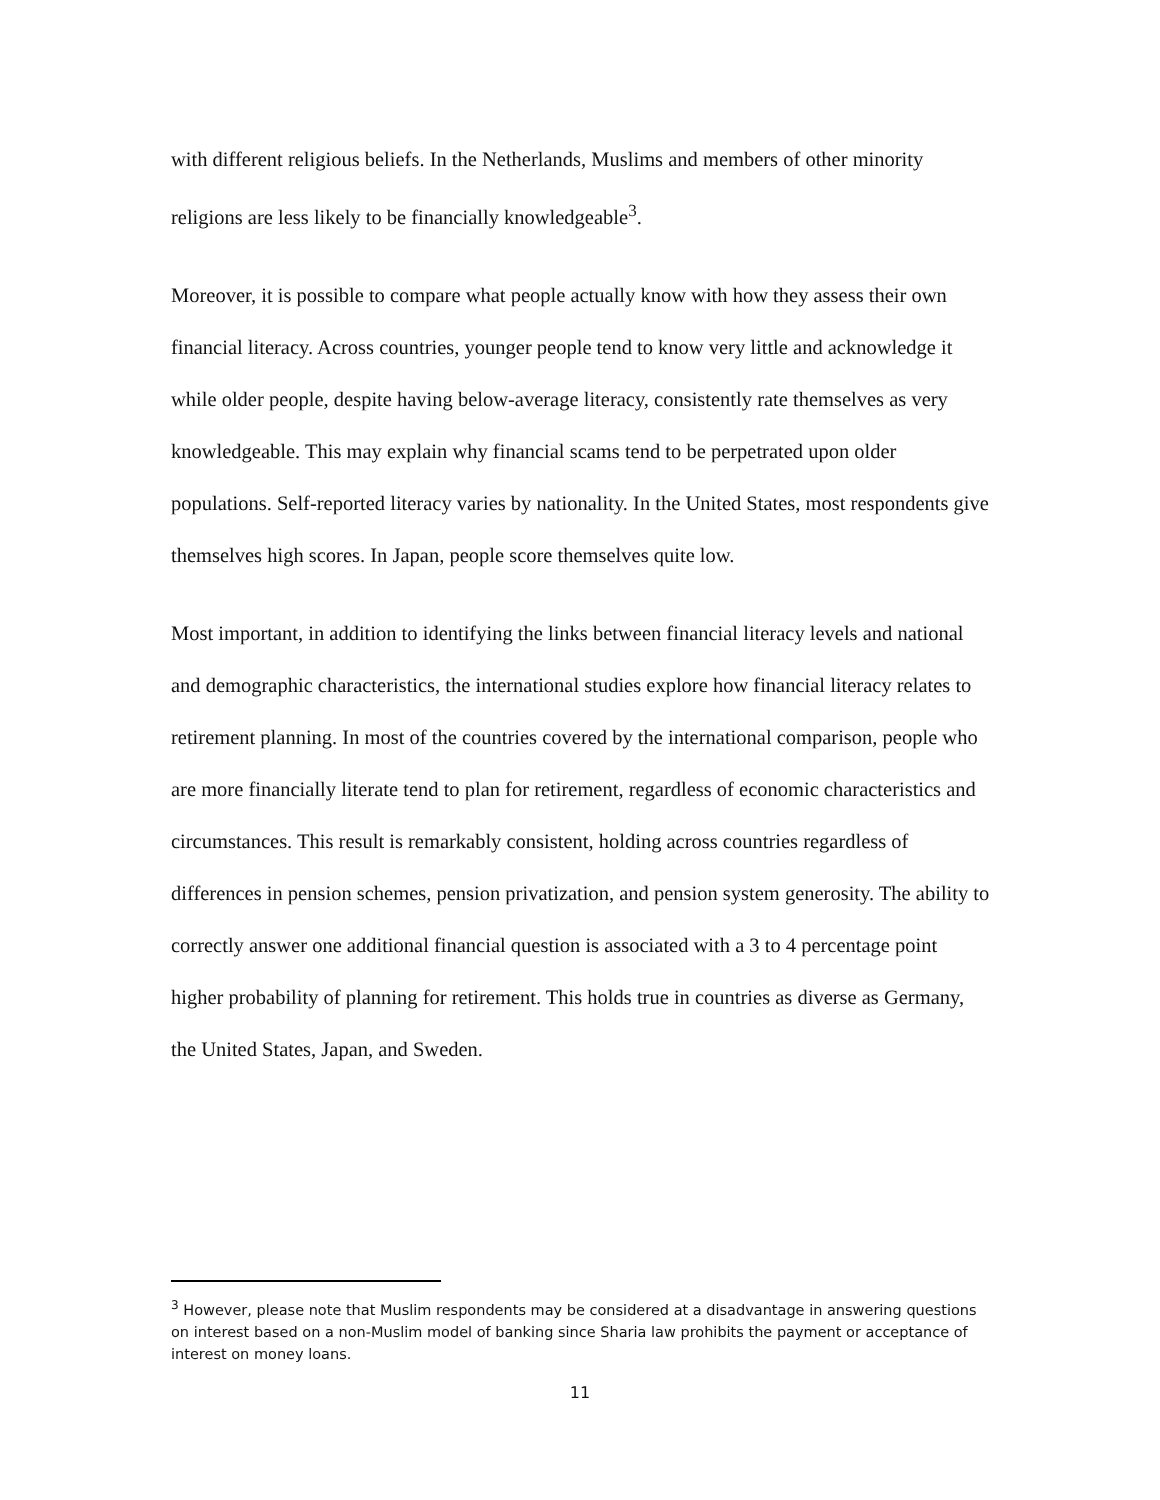with different religious beliefs. In the Netherlands, Muslims and members of other minority religions are less likely to be financially knowledgeable<sup>3</sup>.
Moreover, it is possible to compare what people actually know with how they assess their own financial literacy. Across countries, younger people tend to know very little and acknowledge it while older people, despite having below-average literacy, consistently rate themselves as very knowledgeable. This may explain why financial scams tend to be perpetrated upon older populations. Self-reported literacy varies by nationality. In the United States, most respondents give themselves high scores. In Japan, people score themselves quite low.
Most important, in addition to identifying the links between financial literacy levels and national and demographic characteristics, the international studies explore how financial literacy relates to retirement planning. In most of the countries covered by the international comparison, people who are more financially literate tend to plan for retirement, regardless of economic characteristics and circumstances. This result is remarkably consistent, holding across countries regardless of differences in pension schemes, pension privatization, and pension system generosity. The ability to correctly answer one additional financial question is associated with a 3 to 4 percentage point higher probability of planning for retirement. This holds true in countries as diverse as Germany, the United States, Japan, and Sweden.
<sup>3</sup> However, please note that Muslim respondents may be considered at a disadvantage in answering questions on interest based on a non-Muslim model of banking since Sharia law prohibits the payment or acceptance of interest on money loans.
11